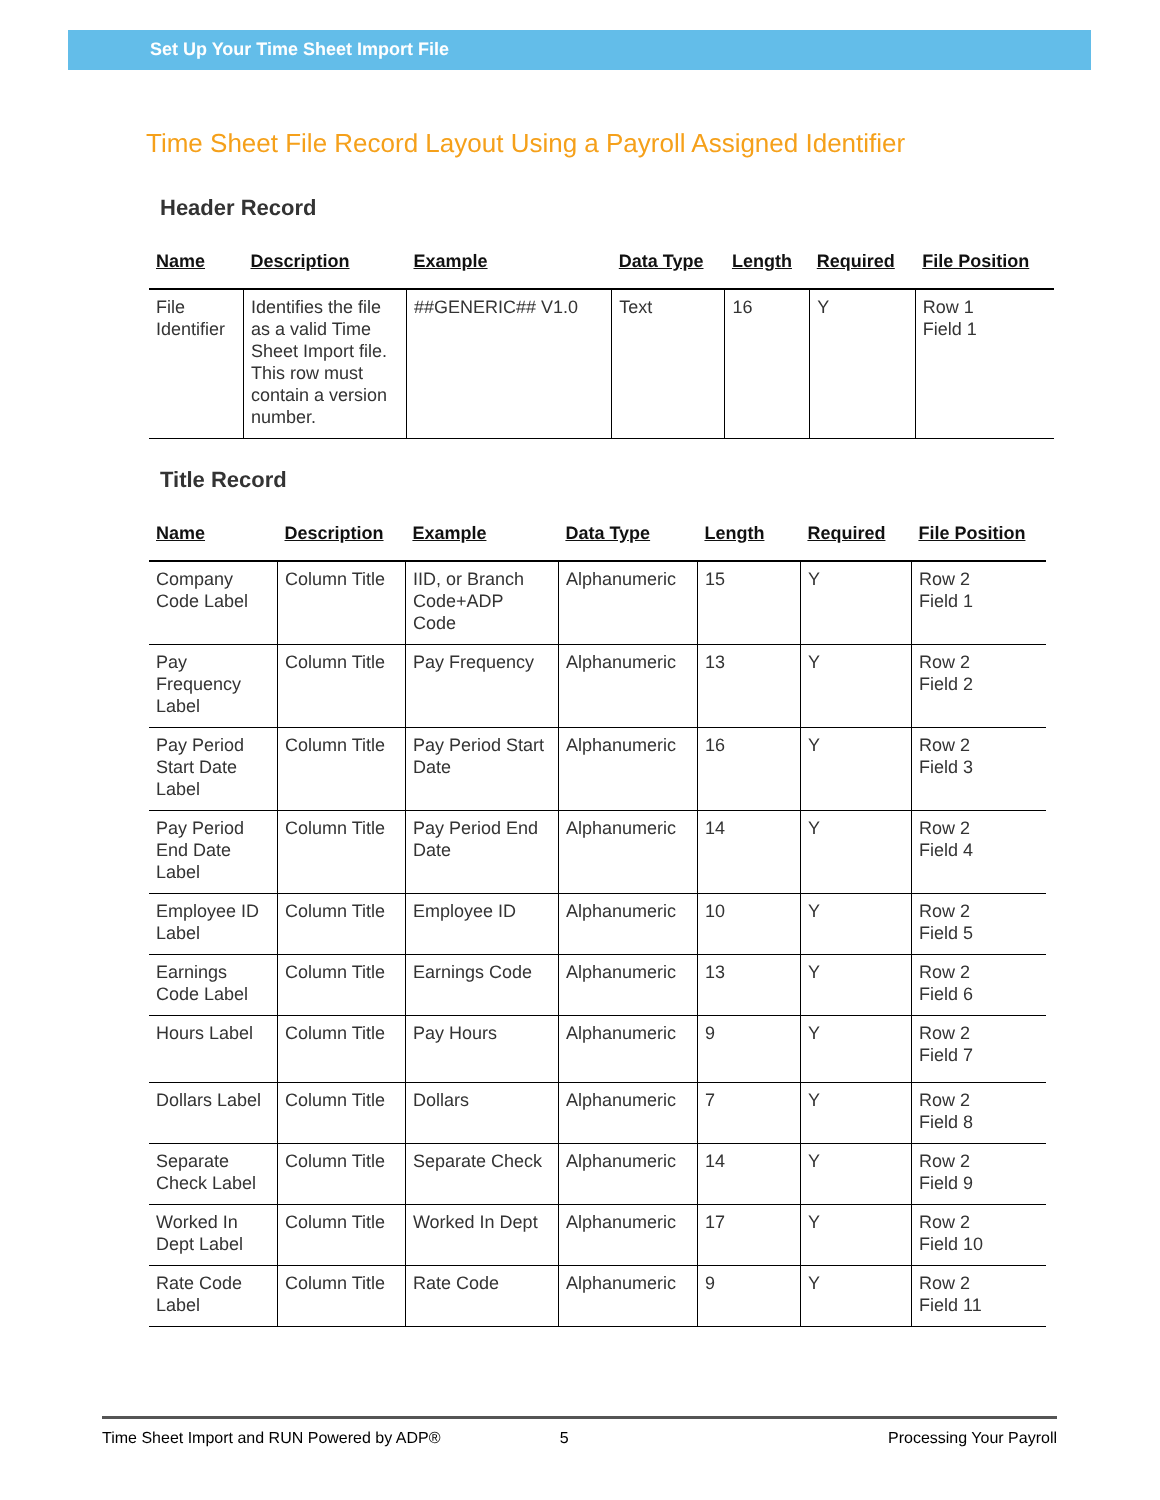Set Up Your Time Sheet Import File
Time Sheet File Record Layout Using a Payroll Assigned Identifier
Header Record
| Name | Description | Example | Data Type | Length | Required | File Position |
| --- | --- | --- | --- | --- | --- | --- |
| File Identifier | Identifies the file as a valid Time Sheet Import file. This row must contain a version number. | ##GENERIC## V1.0 | Text | 16 | Y | Row 1 Field 1 |
Title Record
| Name | Description | Example | Data Type | Length | Required | File Position |
| --- | --- | --- | --- | --- | --- | --- |
| Company Code Label | Column Title | IID, or Branch Code+ADP Code | Alphanumeric | 15 | Y | Row 2 Field 1 |
| Pay Frequency Label | Column Title | Pay Frequency | Alphanumeric | 13 | Y | Row 2 Field 2 |
| Pay Period Start Date Label | Column Title | Pay Period Start Date | Alphanumeric | 16 | Y | Row 2 Field 3 |
| Pay Period End Date Label | Column Title | Pay Period End Date | Alphanumeric | 14 | Y | Row 2 Field 4 |
| Employee ID Label | Column Title | Employee ID | Alphanumeric | 10 | Y | Row 2 Field 5 |
| Earnings Code Label | Column Title | Earnings Code | Alphanumeric | 13 | Y | Row 2 Field 6 |
| Hours Label | Column Title | Pay Hours | Alphanumeric | 9 | Y | Row 2 Field 7 |
| Dollars Label | Column Title | Dollars | Alphanumeric | 7 | Y | Row 2 Field 8 |
| Separate Check Label | Column Title | Separate Check | Alphanumeric | 14 | Y | Row 2 Field 9 |
| Worked In Dept Label | Column Title | Worked In Dept | Alphanumeric | 17 | Y | Row 2 Field 10 |
| Rate Code Label | Column Title | Rate Code | Alphanumeric | 9 | Y | Row 2 Field 11 |
Time Sheet Import and RUN Powered by ADP® 5 Processing Your Payroll